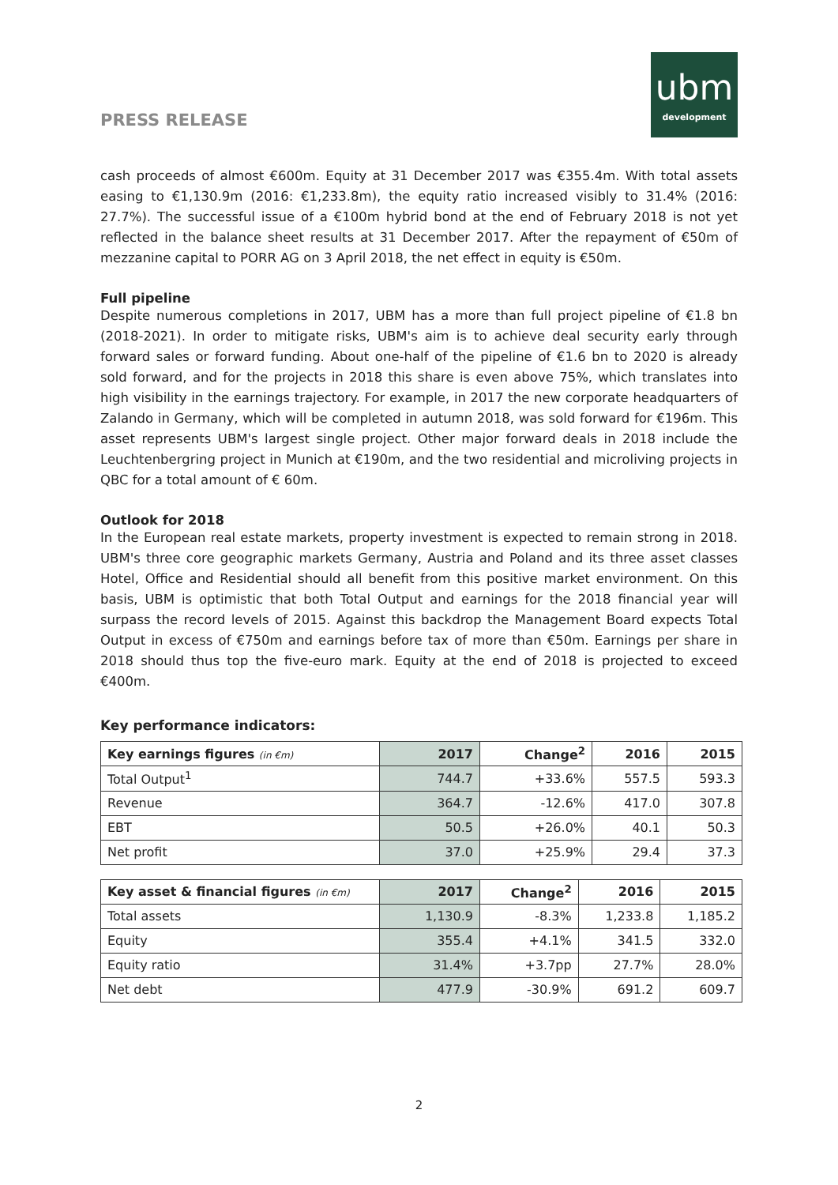PRESS RELEASE
ubm
development
cash proceeds of almost €600m. Equity at 31 December 2017 was €355.4m. With total assets easing to €1,130.9m (2016: €1,233.8m), the equity ratio increased visibly to 31.4% (2016: 27.7%). The successful issue of a €100m hybrid bond at the end of February 2018 is not yet reflected in the balance sheet results at 31 December 2017. After the repayment of €50m of mezzanine capital to PORR AG on 3 April 2018, the net effect in equity is €50m.
Full pipeline
Despite numerous completions in 2017, UBM has a more than full project pipeline of €1.8 bn (2018-2021). In order to mitigate risks, UBM's aim is to achieve deal security early through forward sales or forward funding. About one-half of the pipeline of €1.6 bn to 2020 is already sold forward, and for the projects in 2018 this share is even above 75%, which translates into high visibility in the earnings trajectory. For example, in 2017 the new corporate headquarters of Zalando in Germany, which will be completed in autumn 2018, was sold forward for €196m. This asset represents UBM's largest single project. Other major forward deals in 2018 include the Leuchtenbergring project in Munich at €190m, and the two residential and microliving projects in QBC for a total amount of € 60m.
Outlook for 2018
In the European real estate markets, property investment is expected to remain strong in 2018. UBM's three core geographic markets Germany, Austria and Poland and its three asset classes Hotel, Office and Residential should all benefit from this positive market environment. On this basis, UBM is optimistic that both Total Output and earnings for the 2018 financial year will surpass the record levels of 2015. Against this backdrop the Management Board expects Total Output in excess of €750m and earnings before tax of more than €50m. Earnings per share in 2018 should thus top the five-euro mark. Equity at the end of 2018 is projected to exceed €400m.
Key performance indicators:
| Key earnings figures (in €m) | 2017 | Change<sup>2</sup> | 2016 | 2015 |
| --- | --- | --- | --- | --- |
| Total Output<sup>1</sup> | 744.7 | +33.6% | 557.5 | 593.3 |
| Revenue | 364.7 | -12.6% | 417.0 | 307.8 |
| EBT | 50.5 | +26.0% | 40.1 | 50.3 |
| Net profit | 37.0 | +25.9% | 29.4 | 37.3 |
| Key asset & financial figures (in €m) | 2017 | Change<sup>2</sup> | 2016 | 2015 |
| --- | --- | --- | --- | --- |
| Total assets | 1,130.9 | -8.3% | 1,233.8 | 1,185.2 |
| Equity | 355.4 | +4.1% | 341.5 | 332.0 |
| Equity ratio | 31.4% | +3.7pp | 27.7% | 28.0% |
| Net debt | 477.9 | -30.9% | 691.2 | 609.7 |
2